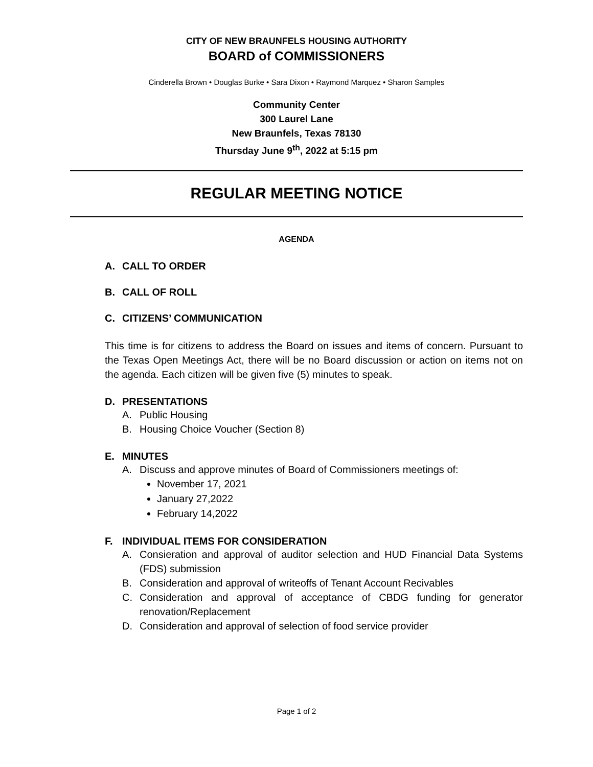CITY OF NEW BRAUNFELS HOUSING AUTHORITY
BOARD of COMMISSIONERS
Cinderella Brown • Douglas Burke • Sara Dixon • Raymond Marquez • Sharon Samples
Community Center
300 Laurel Lane
New Braunfels, Texas 78130
Thursday June 9<sup>th</sup>, 2022 at 5:15 pm
REGULAR MEETING NOTICE
AGENDA
A. CALL TO ORDER
B. CALL OF ROLL
C. CITIZENS’ COMMUNICATION
This time is for citizens to address the Board on issues and items of concern. Pursuant to the Texas Open Meetings Act, there will be no Board discussion or action on items not on the agenda. Each citizen will be given five (5) minutes to speak.
D. PRESENTATIONS
A. Public Housing
B. Housing Choice Voucher (Section 8)
E. MINUTES
A. Discuss and approve minutes of Board of Commissioners meetings of:
November 17, 2021
January 27,2022
February 14,2022
F. INDIVIDUAL ITEMS FOR CONSIDERATION
A. Consieration and approval of auditor selection and HUD Financial Data Systems (FDS) submission
B. Consideration and approval of writeoffs of Tenant Account Recivables
C. Consideration and approval of acceptance of CBDG funding for generator renovation/Replacement
D. Consideration and approval of selection of food service provider
Page 1 of 2